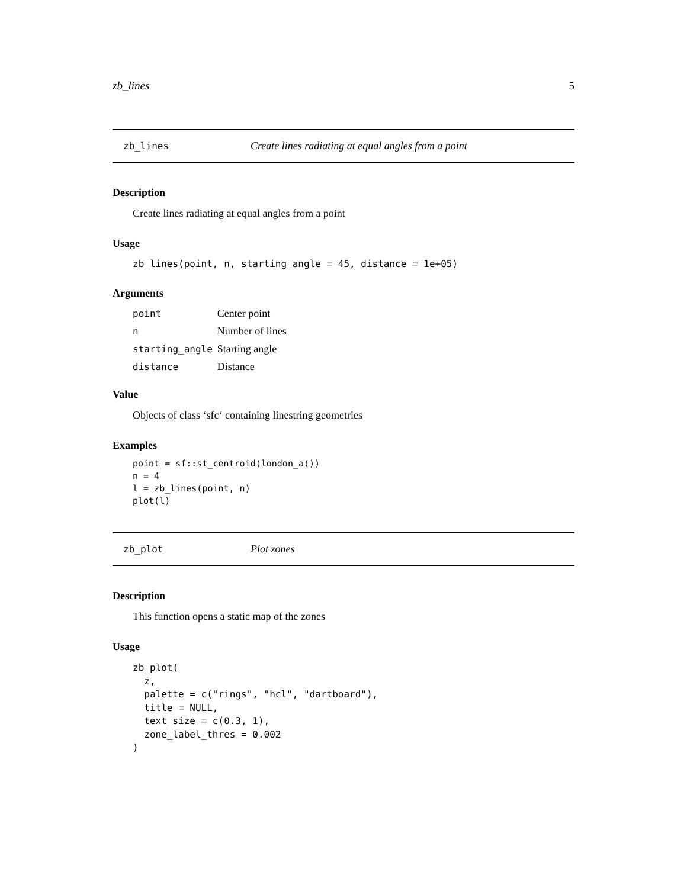zb_lines 5
zb_lines Create lines radiating at equal angles from a point
Description
Create lines radiating at equal angles from a point
Usage
zb_lines(point, n, starting_angle = 45, distance = 1e+05)
Arguments
| point | Center point |
| n | Number of lines |
| starting_angle | Starting angle |
| distance | Distance |
Value
Objects of class ‘sfc‘ containing linestring geometries
Examples
point = sf::st_centroid(london_a())
n = 4
l = zb_lines(point, n)
plot(l)
zb_plot Plot zones
Description
This function opens a static map of the zones
Usage
zb_plot(
  z,
  palette = c("rings", "hcl", "dartboard"),
  title = NULL,
  text_size = c(0.3, 1),
  zone_label_thres = 0.002
)